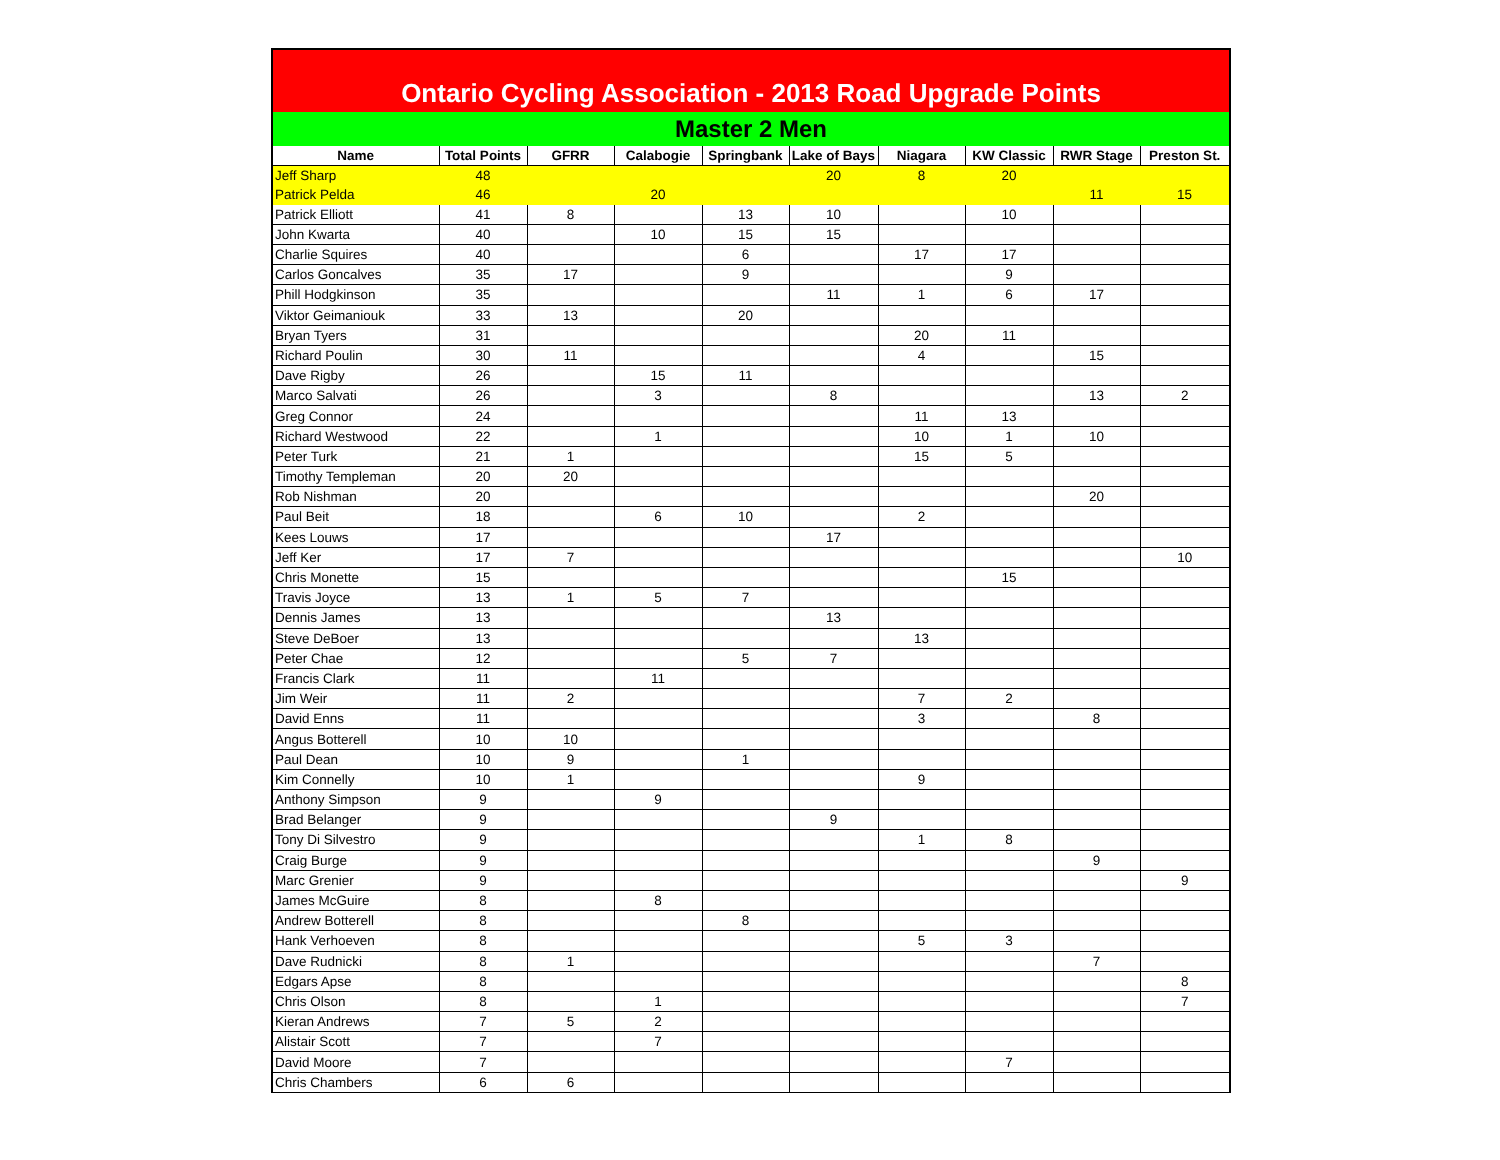Ontario Cycling Association - 2013 Road Upgrade Points
Master 2 Men
| Name | Total Points | GFRR | Calabogie | Springbank | Lake of Bays | Niagara | KW Classic | RWR Stage | Preston St. |
| --- | --- | --- | --- | --- | --- | --- | --- | --- | --- |
| Jeff Sharp | 48 | | | | 20 | 8 | 20 | | |
| Patrick Pelda | 46 | | 20 | | | | | 11 | 15 |
| Patrick Elliott | 41 | 8 | | 13 | 10 | | 10 | | |
| John Kwarta | 40 | | 10 | 15 | 15 | | | | |
| Charlie Squires | 40 | | | 6 | | 17 | 17 | | |
| Carlos Goncalves | 35 | 17 | | 9 | | | 9 | | |
| Phill Hodgkinson | 35 | | | | 11 | 1 | 6 | 17 | |
| Viktor Geimaniouk | 33 | 13 | | 20 | | | | | |
| Bryan Tyers | 31 | | | | | 20 | 11 | | |
| Richard Poulin | 30 | 11 | | | | 4 | | 15 | |
| Dave Rigby | 26 | | 15 | 11 | | | | | |
| Marco Salvati | 26 | | 3 | | 8 | | | 13 | 2 |
| Greg Connor | 24 | | | | | 11 | 13 | | |
| Richard Westwood | 22 | | 1 | | | 10 | 1 | 10 | |
| Peter Turk | 21 | 1 | | | | 15 | 5 | | |
| Timothy Templeman | 20 | 20 | | | | | | | |
| Rob Nishman | 20 | | | | | | | 20 | |
| Paul Beit | 18 | | 6 | 10 | | 2 | | | |
| Kees Louws | 17 | | | | 17 | | | | |
| Jeff Ker | 17 | 7 | | | | | | | 10 |
| Chris Monette | 15 | | | | | | 15 | | |
| Travis Joyce | 13 | 1 | 5 | 7 | | | | | |
| Dennis James | 13 | | | | 13 | | | | |
| Steve DeBoer | 13 | | | | | 13 | | | |
| Peter Chae | 12 | | | 5 | 7 | | | | |
| Francis Clark | 11 | | 11 | | | | | | |
| Jim Weir | 11 | 2 | | | | 7 | 2 | | |
| David Enns | 11 | | | | | 3 | | 8 | |
| Angus Botterell | 10 | 10 | | | | | | | |
| Paul Dean | 10 | 9 | | 1 | | | | | |
| Kim Connelly | 10 | 1 | | | | 9 | | | |
| Anthony Simpson | 9 | | 9 | | | | | | |
| Brad Belanger | 9 | | | | 9 | | | | |
| Tony Di Silvestro | 9 | | | | | 1 | 8 | | |
| Craig Burge | 9 | | | | | | | 9 | |
| Marc Grenier | 9 | | | | | | | | 9 |
| James McGuire | 8 | | 8 | | | | | | |
| Andrew Botterell | 8 | | | 8 | | | | | |
| Hank Verhoeven | 8 | | | | | 5 | 3 | | |
| Dave Rudnicki | 8 | 1 | | | | | | 7 | |
| Edgars Apse | 8 | | | | | | | | 8 |
| Chris Olson | 8 | | 1 | | | | | | 7 |
| Kieran Andrews | 7 | 5 | 2 | | | | | | |
| Alistair Scott | 7 | | 7 | | | | | | |
| David Moore | 7 | | | | | | 7 | | |
| Chris Chambers | 6 | 6 | | | | | | | |